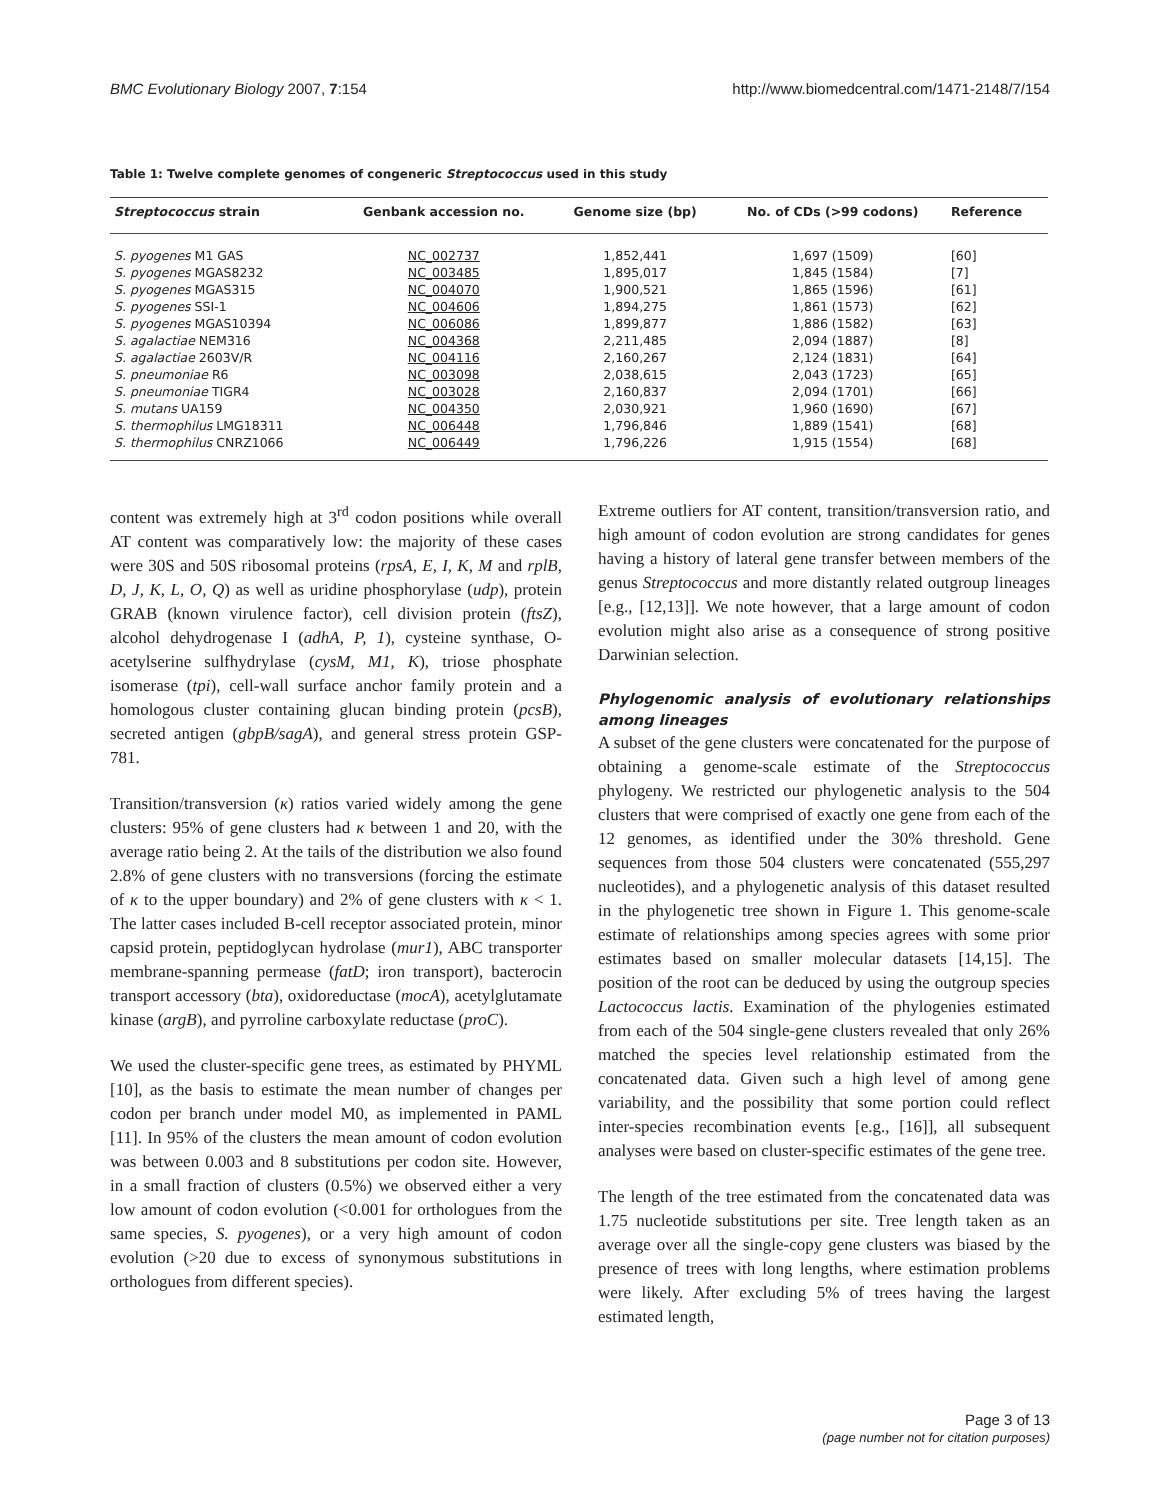BMC Evolutionary Biology 2007, 7:154 http://www.biomedcentral.com/1471-2148/7/154
Table 1: Twelve complete genomes of congeneric Streptococcus used in this study
| Streptococcus strain | Genbank accession no. | Genome size (bp) | No. of CDs (>99 codons) | Reference |
| --- | --- | --- | --- | --- |
| S. pyogenes M1 GAS | NC_002737 | 1,852,441 | 1,697 (1509) | [60] |
| S. pyogenes MGAS8232 | NC_003485 | 1,895,017 | 1,845 (1584) | [7] |
| S. pyogenes MGAS315 | NC_004070 | 1,900,521 | 1,865 (1596) | [61] |
| S. pyogenes SSI-1 | NC_004606 | 1,894,275 | 1,861 (1573) | [62] |
| S. pyogenes MGAS10394 | NC_006086 | 1,899,877 | 1,886 (1582) | [63] |
| S. agalactiae NEM316 | NC_004368 | 2,211,485 | 2,094 (1887) | [8] |
| S. agalactiae 2603V/R | NC_004116 | 2,160,267 | 2,124 (1831) | [64] |
| S. pneumoniae R6 | NC_003098 | 2,038,615 | 2,043 (1723) | [65] |
| S. pneumoniae TIGR4 | NC_003028 | 2,160,837 | 2,094 (1701) | [66] |
| S. mutans UA159 | NC_004350 | 2,030,921 | 1,960 (1690) | [67] |
| S. thermophilus LMG18311 | NC_006448 | 1,796,846 | 1,889 (1541) | [68] |
| S. thermophilus CNRZ1066 | NC_006449 | 1,796,226 | 1,915 (1554) | [68] |
content was extremely high at 3<sup>rd</sup> codon positions while overall AT content was comparatively low: the majority of these cases were 30S and 50S ribosomal proteins (rpsA, E, I, K, M and rplB, D, J, K, L, O, Q) as well as uridine phosphorylase (udp), protein GRAB (known virulence factor), cell division protein (ftsZ), alcohol dehydrogenase I (adhA, P, 1), cysteine synthase, O-acetylserine sulfhydrylase (cysM, M1, K), triose phosphate isomerase (tpi), cell-wall surface anchor family protein and a homologous cluster containing glucan binding protein (pcsB), secreted antigen (gbpB/sagA), and general stress protein GSP-781.
Transition/transversion (κ) ratios varied widely among the gene clusters: 95% of gene clusters had κ between 1 and 20, with the average ratio being 2. At the tails of the distribution we also found 2.8% of gene clusters with no transversions (forcing the estimate of κ to the upper boundary) and 2% of gene clusters with κ < 1. The latter cases included B-cell receptor associated protein, minor capsid protein, peptidoglycan hydrolase (mur1), ABC transporter membrane-spanning permease (fatD; iron transport), bacterocin transport accessory (bta), oxidoreductase (mocA), acetylglutamate kinase (argB), and pyrroline carboxylate reductase (proC).
We used the cluster-specific gene trees, as estimated by PHYML [10], as the basis to estimate the mean number of changes per codon per branch under model M0, as implemented in PAML [11]. In 95% of the clusters the mean amount of codon evolution was between 0.003 and 8 substitutions per codon site. However, in a small fraction of clusters (0.5%) we observed either a very low amount of codon evolution (<0.001 for orthologues from the same species, S. pyogenes), or a very high amount of codon evolution (>20 due to excess of synonymous substitutions in orthologues from different species).
Extreme outliers for AT content, transition/transversion ratio, and high amount of codon evolution are strong candidates for genes having a history of lateral gene transfer between members of the genus Streptococcus and more distantly related outgroup lineages [e.g., [12,13]]. We note however, that a large amount of codon evolution might also arise as a consequence of strong positive Darwinian selection.
Phylogenomic analysis of evolutionary relationships among lineages
A subset of the gene clusters were concatenated for the purpose of obtaining a genome-scale estimate of the Streptococcus phylogeny. We restricted our phylogenetic analysis to the 504 clusters that were comprised of exactly one gene from each of the 12 genomes, as identified under the 30% threshold. Gene sequences from those 504 clusters were concatenated (555,297 nucleotides), and a phylogenetic analysis of this dataset resulted in the phylogenetic tree shown in Figure 1. This genome-scale estimate of relationships among species agrees with some prior estimates based on smaller molecular datasets [14,15]. The position of the root can be deduced by using the outgroup species Lactococcus lactis. Examination of the phylogenies estimated from each of the 504 single-gene clusters revealed that only 26% matched the species level relationship estimated from the concatenated data. Given such a high level of among gene variability, and the possibility that some portion could reflect inter-species recombination events [e.g., [16]], all subsequent analyses were based on cluster-specific estimates of the gene tree.
The length of the tree estimated from the concatenated data was 1.75 nucleotide substitutions per site. Tree length taken as an average over all the single-copy gene clusters was biased by the presence of trees with long lengths, where estimation problems were likely. After excluding 5% of trees having the largest estimated length,
Page 3 of 13
(page number not for citation purposes)